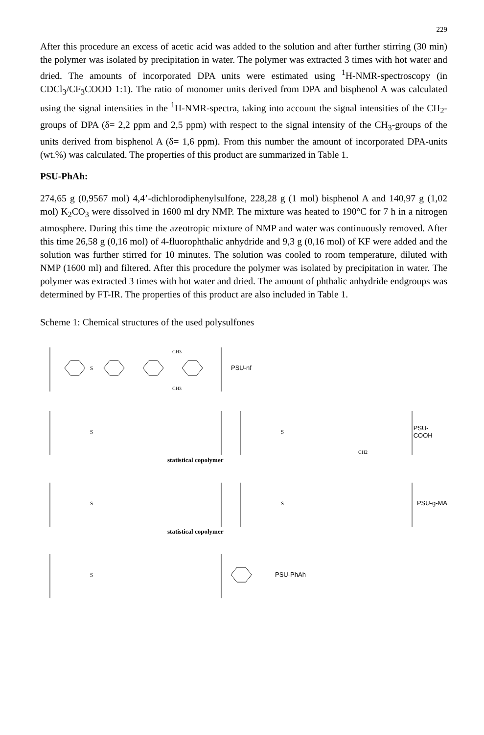229
After this procedure an excess of acetic acid was added to the solution and after further stirring (30 min) the polymer was isolated by precipitation in water. The polymer was extracted 3 times with hot water and dried. The amounts of incorporated DPA units were estimated using <sup>1</sup>H-NMR-spectroscopy (in CDCl<sub>3</sub>/CF<sub>3</sub>COOD 1:1). The ratio of monomer units derived from DPA and bisphenol A was calculated using the signal intensities in the <sup>1</sup>H-NMR-spectra, taking into account the signal intensities of the CH<sub>2</sub>-groups of DPA (δ= 2,2 ppm and 2,5 ppm) with respect to the signal intensity of the CH<sub>3</sub>-groups of the units derived from bisphenol A (δ= 1,6 ppm). From this number the amount of incorporated DPA-units (wt.%) was calculated. The properties of this product are summarized in Table 1.
PSU-PhAh:
274,65 g (0,9567 mol) 4,4’-dichlorodiphenylsulfone, 228,28 g (1 mol) bisphenol A and 140,97 g (1,02 mol) K<sub>2</sub>CO<sub>3</sub> were dissolved in 1600 ml dry NMP. The mixture was heated to 190°C for 7 h in a nitrogen atmosphere. During this time the azeotropic mixture of NMP and water was continuously removed. After this time 26,58 g (0,16 mol) of 4-fluorophthalic anhydride and 9,3 g (0,16 mol) of KF were added and the solution was further stirred for 10 minutes. The solution was cooled to room temperature, diluted with NMP (1600 ml) and filtered. After this procedure the polymer was isolated by precipitation in water. The polymer was extracted 3 times with hot water and dried. The amount of phthalic anhydride endgroups was determined by FT-IR. The properties of this product are also included in Table 1.
Scheme 1: Chemical structures of the used polysulfones
S
CH3
CH3
PSU-nf
S
S
CH2
PSU-COOH
statistical copolymer
S
S
PSU-g-MA
statistical copolymer
S
PSU-PhAh